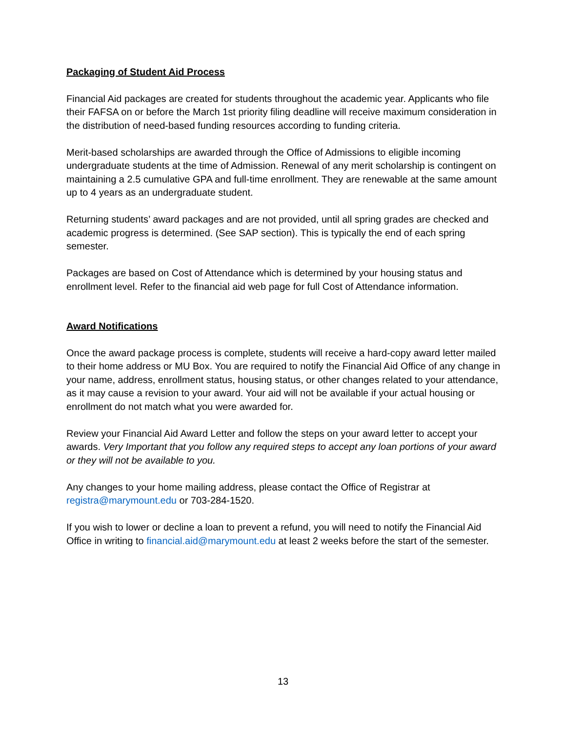Packaging of Student Aid Process
Financial Aid packages are created for students throughout the academic year. Applicants who file their FAFSA on or before the March 1st priority filing deadline will receive maximum consideration in the distribution of need-based funding resources according to funding criteria.
Merit-based scholarships are awarded through the Office of Admissions to eligible incoming undergraduate students at the time of Admission. Renewal of any merit scholarship is contingent on maintaining a 2.5 cumulative GPA and full-time enrollment. They are renewable at the same amount up to 4 years as an undergraduate student.
Returning students’ award packages and are not provided, until all spring grades are checked and academic progress is determined. (See SAP section). This is typically the end of each spring semester.
Packages are based on Cost of Attendance which is determined by your housing status and enrollment level. Refer to the financial aid web page for full Cost of Attendance information.
Award Notifications
Once the award package process is complete, students will receive a hard-copy award letter mailed to their home address or MU Box. You are required to notify the Financial Aid Office of any change in your name, address, enrollment status, housing status, or other changes related to your attendance, as it may cause a revision to your award. Your aid will not be available if your actual housing or enrollment do not match what you were awarded for.
Review your Financial Aid Award Letter and follow the steps on your award letter to accept your awards. Very Important that you follow any required steps to accept any loan portions of your award or they will not be available to you.
Any changes to your home mailing address, please contact the Office of Registrar at registra@marymount.edu or 703-284-1520.
If you wish to lower or decline a loan to prevent a refund, you will need to notify the Financial Aid Office in writing to financial.aid@marymount.edu at least 2 weeks before the start of the semester.
13